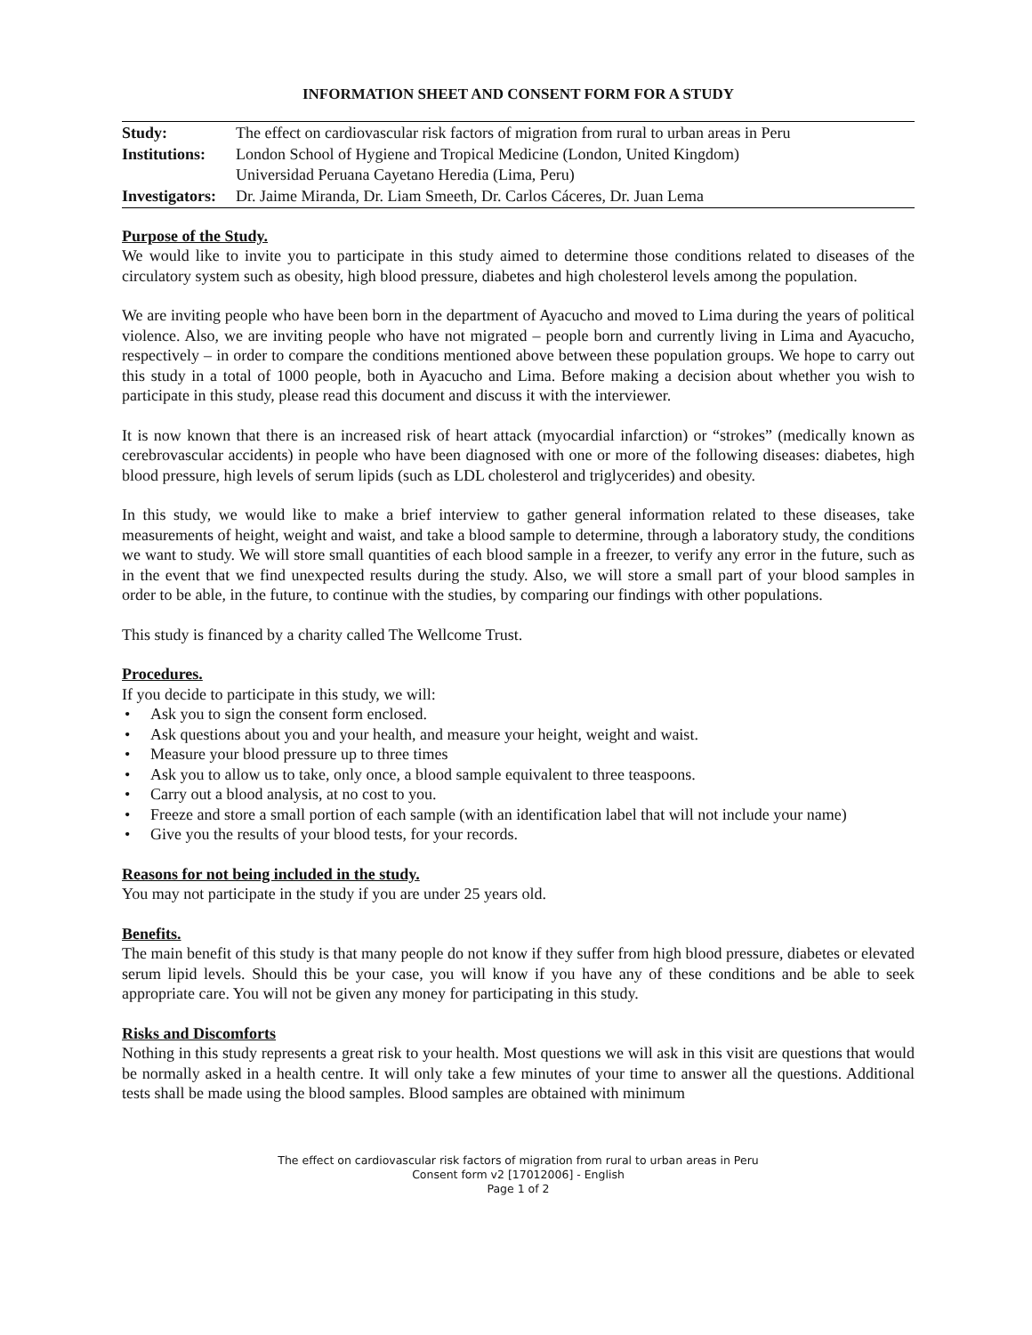INFORMATION SHEET AND CONSENT FORM FOR A STUDY
| Study: | The effect on cardiovascular risk factors of migration from rural to urban areas in Peru |
| Institutions: | London School of Hygiene and Tropical Medicine (London, United Kingdom) Universidad Peruana Cayetano Heredia (Lima, Peru) |
| Investigators: | Dr. Jaime Miranda, Dr. Liam Smeeth, Dr. Carlos Cáceres, Dr. Juan Lema |
Purpose of the Study.
We would like to invite you to participate in this study aimed to determine those conditions related to diseases of the circulatory system such as obesity, high blood pressure, diabetes and high cholesterol levels among the population.
We are inviting people who have been born in the department of Ayacucho and moved to Lima during the years of political violence. Also, we are inviting people who have not migrated – people born and currently living in Lima and Ayacucho, respectively – in order to compare the conditions mentioned above between these population groups. We hope to carry out this study in a total of 1000 people, both in Ayacucho and Lima. Before making a decision about whether you wish to participate in this study, please read this document and discuss it with the interviewer.
It is now known that there is an increased risk of heart attack (myocardial infarction) or “strokes” (medically known as cerebrovascular accidents) in people who have been diagnosed with one or more of the following diseases: diabetes, high blood pressure, high levels of serum lipids (such as LDL cholesterol and triglycerides) and obesity.
In this study, we would like to make a brief interview to gather general information related to these diseases, take measurements of height, weight and waist, and take a blood sample to determine, through a laboratory study, the conditions we want to study. We will store small quantities of each blood sample in a freezer, to verify any error in the future, such as in the event that we find unexpected results during the study. Also, we will store a small part of your blood samples in order to be able, in the future, to continue with the studies, by comparing our findings with other populations.
This study is financed by a charity called The Wellcome Trust.
Procedures.
If you decide to participate in this study, we will:
• Ask you to sign the consent form enclosed.
• Ask questions about you and your health, and measure your height, weight and waist.
• Measure your blood pressure up to three times
• Ask you to allow us to take, only once, a blood sample equivalent to three teaspoons.
• Carry out a blood analysis, at no cost to you.
• Freeze and store a small portion of each sample (with an identification label that will not include your name)
• Give you the results of your blood tests, for your records.
Reasons for not being included in the study.
You may not participate in the study if you are under 25 years old.
Benefits.
The main benefit of this study is that many people do not know if they suffer from high blood pressure, diabetes or elevated serum lipid levels. Should this be your case, you will know if you have any of these conditions and be able to seek appropriate care. You will not be given any money for participating in this study.
Risks and Discomforts
Nothing in this study represents a great risk to your health. Most questions we will ask in this visit are questions that would be normally asked in a health centre. It will only take a few minutes of your time to answer all the questions. Additional tests shall be made using the blood samples. Blood samples are obtained with minimum
The effect on cardiovascular risk factors of migration from rural to urban areas in Peru
Consent form v2 [17012006] - English
Page 1 of 2